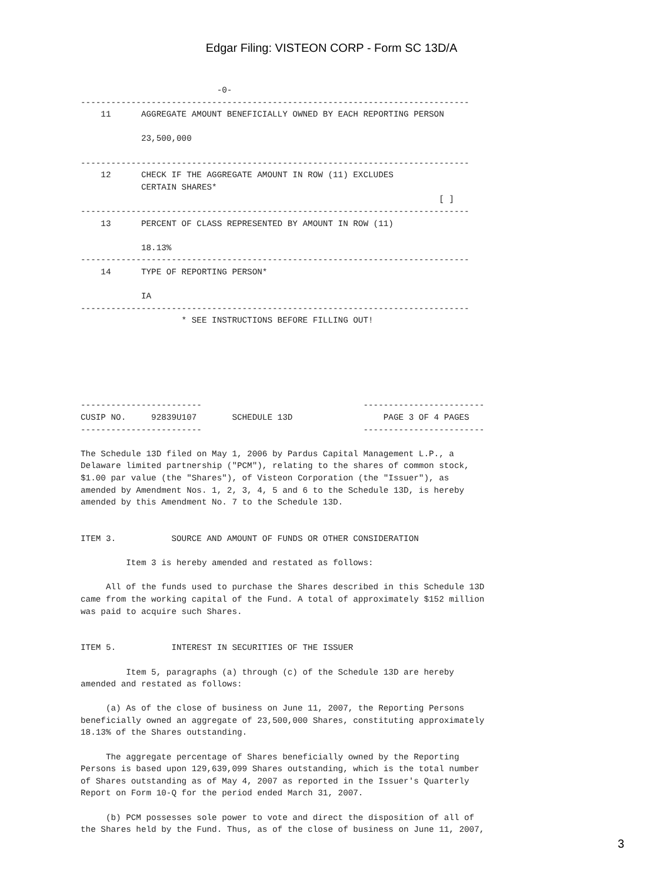Edgar Filing: VISTEON CORP - Form SC 13D/A
                           -0-
-----------------------------------------------------------------------------
    11      AGGREGATE AMOUNT BENEFICIALLY OWNED BY EACH REPORTING PERSON

            23,500,000

-----------------------------------------------------------------------------
    12      CHECK IF THE AGGREGATE AMOUNT IN ROW (11) EXCLUDES
            CERTAIN SHARES*
                                                                       [ ]
-----------------------------------------------------------------------------
    13      PERCENT OF CLASS REPRESENTED BY AMOUNT IN ROW (11)

            18.13%
-----------------------------------------------------------------------------
    14      TYPE OF REPORTING PERSON*

            IA
-----------------------------------------------------------------------------
                    * SEE INSTRUCTIONS BEFORE FILLING OUT!






------------------------                                ------------------------
CUSIP NO.     92839U107       SCHEDULE 13D                  PAGE 3 OF 4 PAGES
------------------------                                ------------------------

The Schedule 13D filed on May 1, 2006 by Pardus Capital Management L.P., a
Delaware limited partnership ("PCM"), relating to the shares of common stock,
$1.00 par value (the "Shares"), of Visteon Corporation (the "Issuer"), as
amended by Amendment Nos. 1, 2, 3, 4, 5 and 6 to the Schedule 13D, is hereby
amended by this Amendment No. 7 to the Schedule 13D.


ITEM 3.           SOURCE AND AMOUNT OF FUNDS OR OTHER CONSIDERATION

         Item 3 is hereby amended and restated as follows:

     All of the funds used to purchase the Shares described in this Schedule 13D
came from the working capital of the Fund. A total of approximately $152 million
was paid to acquire such Shares.


ITEM 5.           INTEREST IN SECURITIES OF THE ISSUER

         Item 5, paragraphs (a) through (c) of the Schedule 13D are hereby
amended and restated as follows:

     (a) As of the close of business on June 11, 2007, the Reporting Persons
beneficially owned an aggregate of 23,500,000 Shares, constituting approximately
18.13% of the Shares outstanding.

     The aggregate percentage of Shares beneficially owned by the Reporting
Persons is based upon 129,639,099 Shares outstanding, which is the total number
of Shares outstanding as of May 4, 2007 as reported in the Issuer's Quarterly
Report on Form 10-Q for the period ended March 31, 2007.

     (b) PCM possesses sole power to vote and direct the disposition of all of
the Shares held by the Fund. Thus, as of the close of business on June 11, 2007,
3